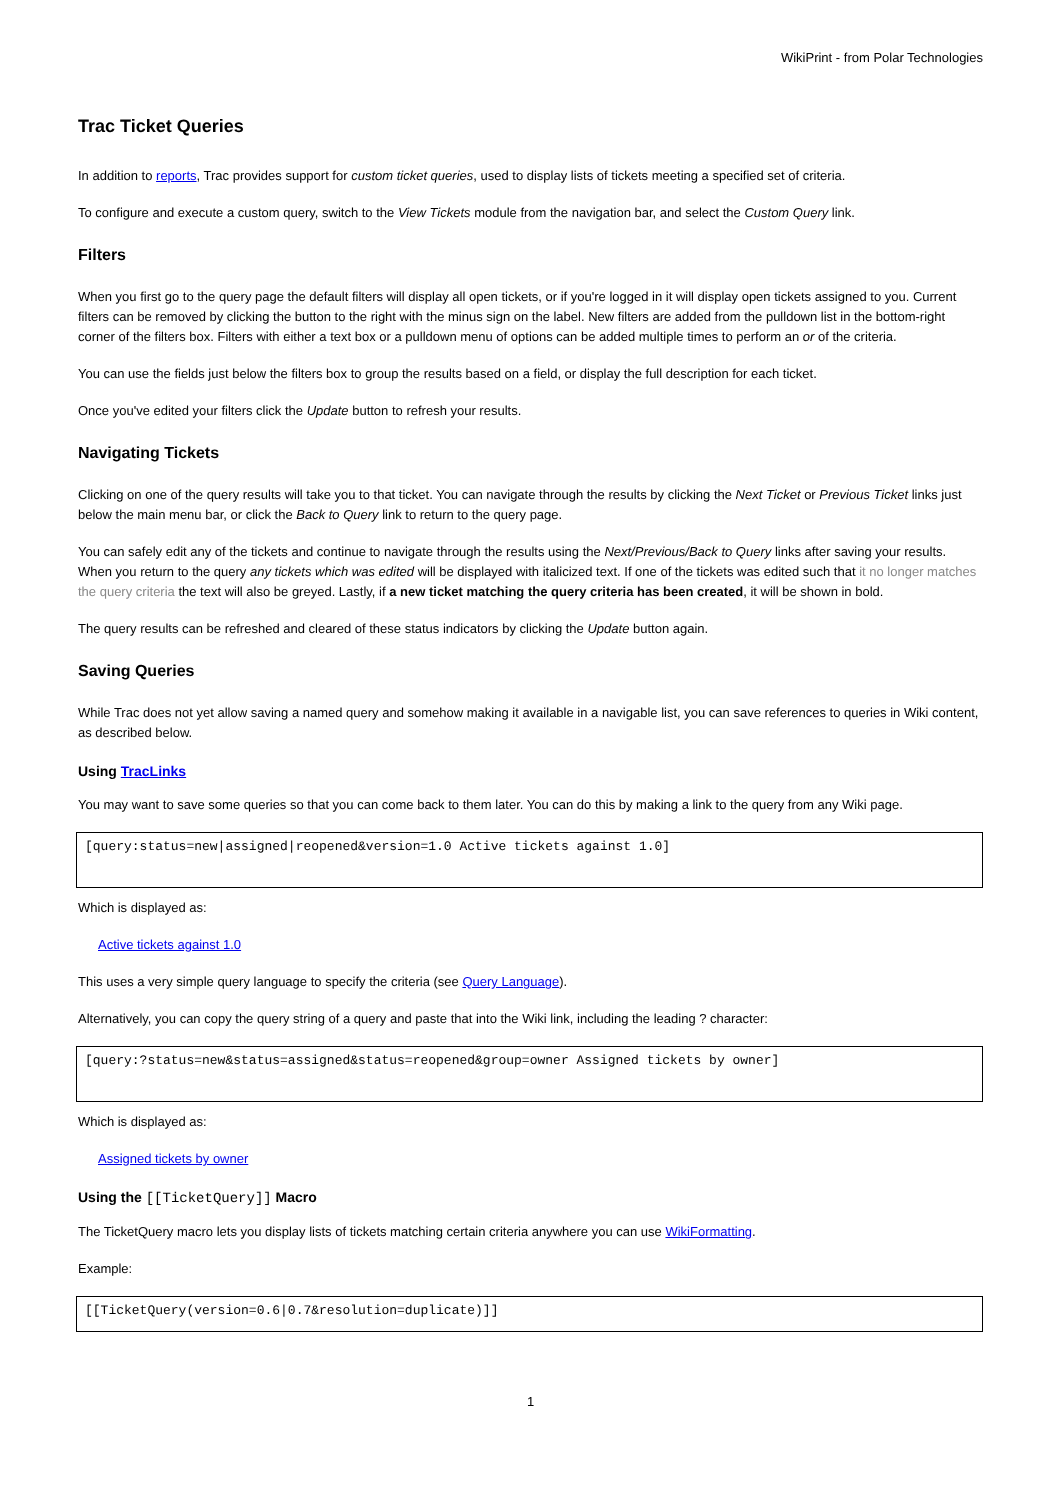WikiPrint - from Polar Technologies
Trac Ticket Queries
In addition to reports, Trac provides support for custom ticket queries, used to display lists of tickets meeting a specified set of criteria.
To configure and execute a custom query, switch to the View Tickets module from the navigation bar, and select the Custom Query link.
Filters
When you first go to the query page the default filters will display all open tickets, or if you're logged in it will display open tickets assigned to you. Current filters can be removed by clicking the button to the right with the minus sign on the label. New filters are added from the pulldown list in the bottom-right corner of the filters box. Filters with either a text box or a pulldown menu of options can be added multiple times to perform an or of the criteria.
You can use the fields just below the filters box to group the results based on a field, or display the full description for each ticket.
Once you've edited your filters click the Update button to refresh your results.
Navigating Tickets
Clicking on one of the query results will take you to that ticket. You can navigate through the results by clicking the Next Ticket or Previous Ticket links just below the main menu bar, or click the Back to Query link to return to the query page.
You can safely edit any of the tickets and continue to navigate through the results using the Next/Previous/Back to Query links after saving your results. When you return to the query any tickets which was edited will be displayed with italicized text. If one of the tickets was edited such that it no longer matches the query criteria the text will also be greyed. Lastly, if a new ticket matching the query criteria has been created, it will be shown in bold.
The query results can be refreshed and cleared of these status indicators by clicking the Update button again.
Saving Queries
While Trac does not yet allow saving a named query and somehow making it available in a navigable list, you can save references to queries in Wiki content, as described below.
Using TracLinks
You may want to save some queries so that you can come back to them later. You can do this by making a link to the query from any Wiki page.
[query:status=new|assigned|reopened&version=1.0 Active tickets against 1.0]
Which is displayed as:
Active tickets against 1.0
This uses a very simple query language to specify the criteria (see Query Language).
Alternatively, you can copy the query string of a query and paste that into the Wiki link, including the leading ? character:
[query:?status=new&status=assigned&status=reopened&group=owner Assigned tickets by owner]
Which is displayed as:
Assigned tickets by owner
Using the [[TicketQuery]] Macro
The TicketQuery macro lets you display lists of tickets matching certain criteria anywhere you can use WikiFormatting.
Example:
[[TicketQuery(version=0.6|0.7&resolution=duplicate)]]
1